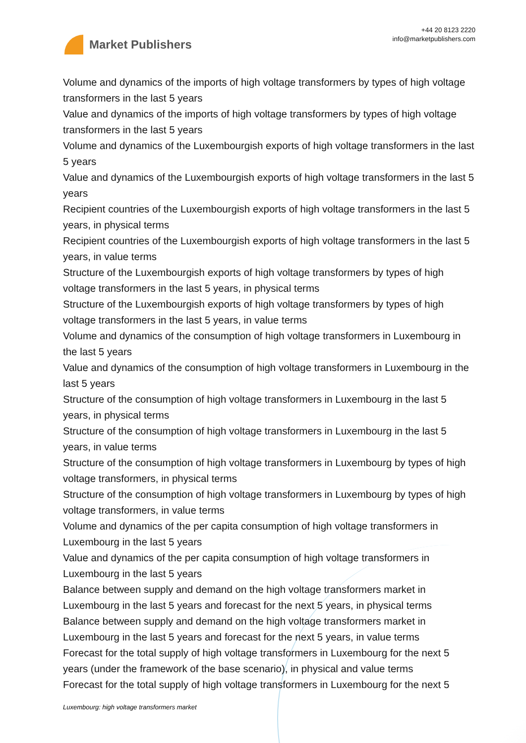Market Publishers
+44 20 8123 2220
info@marketpublishers.com
Volume and dynamics of the imports of high voltage transformers by types of high voltage transformers in the last 5 years
Value and dynamics of the imports of high voltage transformers by types of high voltage transformers in the last 5 years
Volume and dynamics of the Luxembourgish exports of high voltage transformers in the last 5 years
Value and dynamics of the Luxembourgish exports of high voltage transformers in the last 5 years
Recipient countries of the Luxembourgish exports of high voltage transformers in the last 5 years, in physical terms
Recipient countries of the Luxembourgish exports of high voltage transformers in the last 5 years, in value terms
Structure of the Luxembourgish exports of high voltage transformers by types of high voltage transformers in the last 5 years, in physical terms
Structure of the Luxembourgish exports of high voltage transformers by types of high voltage transformers in the last 5 years, in value terms
Volume and dynamics of the consumption of high voltage transformers in Luxembourg in the last 5 years
Value and dynamics of the consumption of high voltage transformers in Luxembourg in the last 5 years
Structure of the consumption of high voltage transformers in Luxembourg in the last 5 years, in physical terms
Structure of the consumption of high voltage transformers in Luxembourg in the last 5 years, in value terms
Structure of the consumption of high voltage transformers in Luxembourg by types of high voltage transformers, in physical terms
Structure of the consumption of high voltage transformers in Luxembourg by types of high voltage transformers, in value terms
Volume and dynamics of the per capita consumption of high voltage transformers in Luxembourg in the last 5 years
Value and dynamics of the per capita consumption of high voltage transformers in Luxembourg in the last 5 years
Balance between supply and demand on the high voltage transformers market in Luxembourg in the last 5 years and forecast for the next 5 years, in physical terms
Balance between supply and demand on the high voltage transformers market in Luxembourg in the last 5 years and forecast for the next 5 years, in value terms
Forecast for the total supply of high voltage transformers in Luxembourg for the next 5 years (under the framework of the base scenario), in physical and value terms
Forecast for the total supply of high voltage transformers in Luxembourg for the next 5
Luxembourg: high voltage transformers market